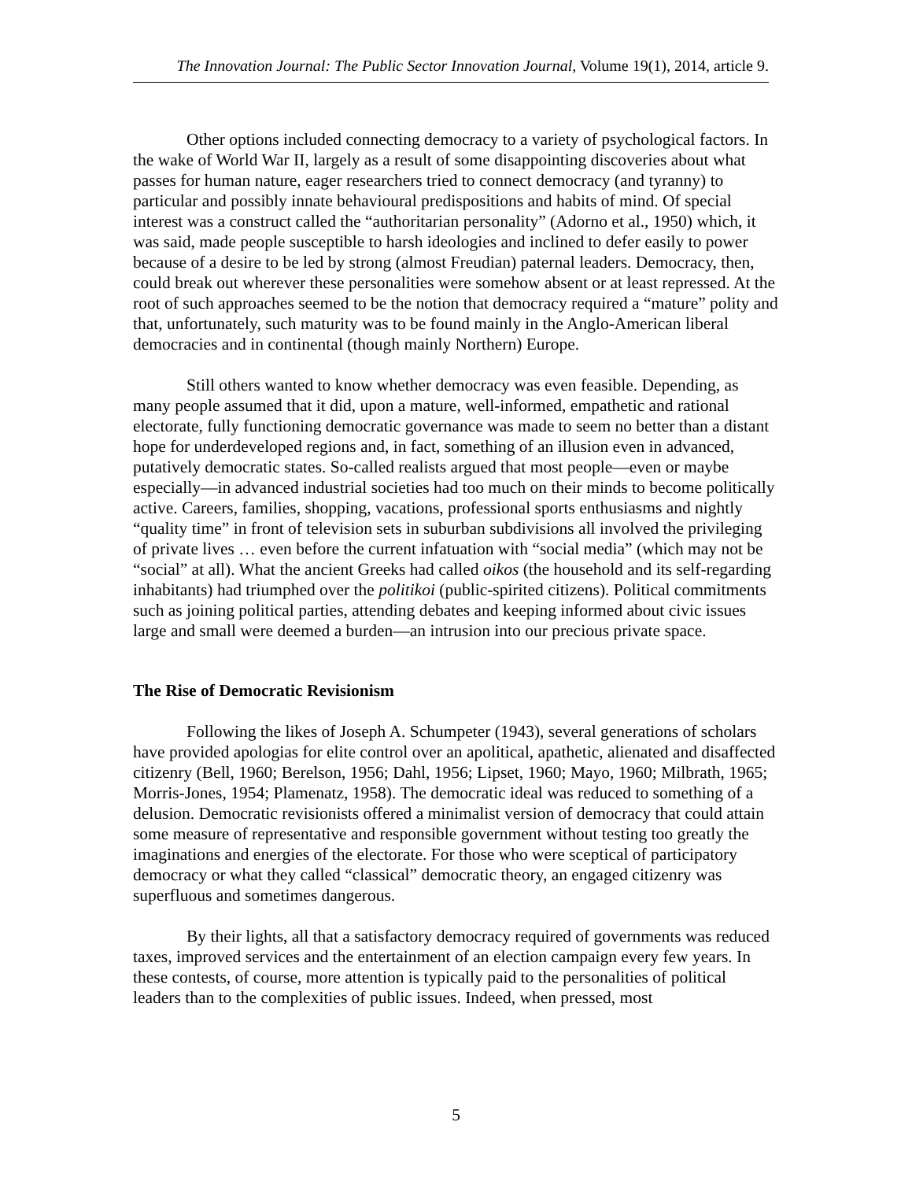The Innovation Journal: The Public Sector Innovation Journal, Volume 19(1), 2014, article 9.
Other options included connecting democracy to a variety of psychological factors. In the wake of World War II, largely as a result of some disappointing discoveries about what passes for human nature, eager researchers tried to connect democracy (and tyranny) to particular and possibly innate behavioural predispositions and habits of mind. Of special interest was a construct called the “authoritarian personality” (Adorno et al., 1950) which, it was said, made people susceptible to harsh ideologies and inclined to defer easily to power because of a desire to be led by strong (almost Freudian) paternal leaders. Democracy, then, could break out wherever these personalities were somehow absent or at least repressed. At the root of such approaches seemed to be the notion that democracy required a “mature” polity and that, unfortunately, such maturity was to be found mainly in the Anglo-American liberal democracies and in continental (though mainly Northern) Europe.
Still others wanted to know whether democracy was even feasible. Depending, as many people assumed that it did, upon a mature, well-informed, empathetic and rational electorate, fully functioning democratic governance was made to seem no better than a distant hope for underdeveloped regions and, in fact, something of an illusion even in advanced, putatively democratic states. So-called realists argued that most people—even or maybe especially—in advanced industrial societies had too much on their minds to become politically active. Careers, families, shopping, vacations, professional sports enthusiasms and nightly “quality time” in front of television sets in suburban subdivisions all involved the privileging of private lives … even before the current infatuation with “social media” (which may not be “social” at all). What the ancient Greeks had called oikos (the household and its self-regarding inhabitants) had triumphed over the politikoi (public-spirited citizens). Political commitments such as joining political parties, attending debates and keeping informed about civic issues large and small were deemed a burden—an intrusion into our precious private space.
The Rise of Democratic Revisionism
Following the likes of Joseph A. Schumpeter (1943), several generations of scholars have provided apologias for elite control over an apolitical, apathetic, alienated and disaffected citizenry (Bell, 1960; Berelson, 1956; Dahl, 1956; Lipset, 1960; Mayo, 1960; Milbrath, 1965; Morris-Jones, 1954; Plamenatz, 1958). The democratic ideal was reduced to something of a delusion. Democratic revisionists offered a minimalist version of democracy that could attain some measure of representative and responsible government without testing too greatly the imaginations and energies of the electorate. For those who were sceptical of participatory democracy or what they called “classical” democratic theory, an engaged citizenry was superfluous and sometimes dangerous.
By their lights, all that a satisfactory democracy required of governments was reduced taxes, improved services and the entertainment of an election campaign every few years. In these contests, of course, more attention is typically paid to the personalities of political leaders than to the complexities of public issues. Indeed, when pressed, most
5